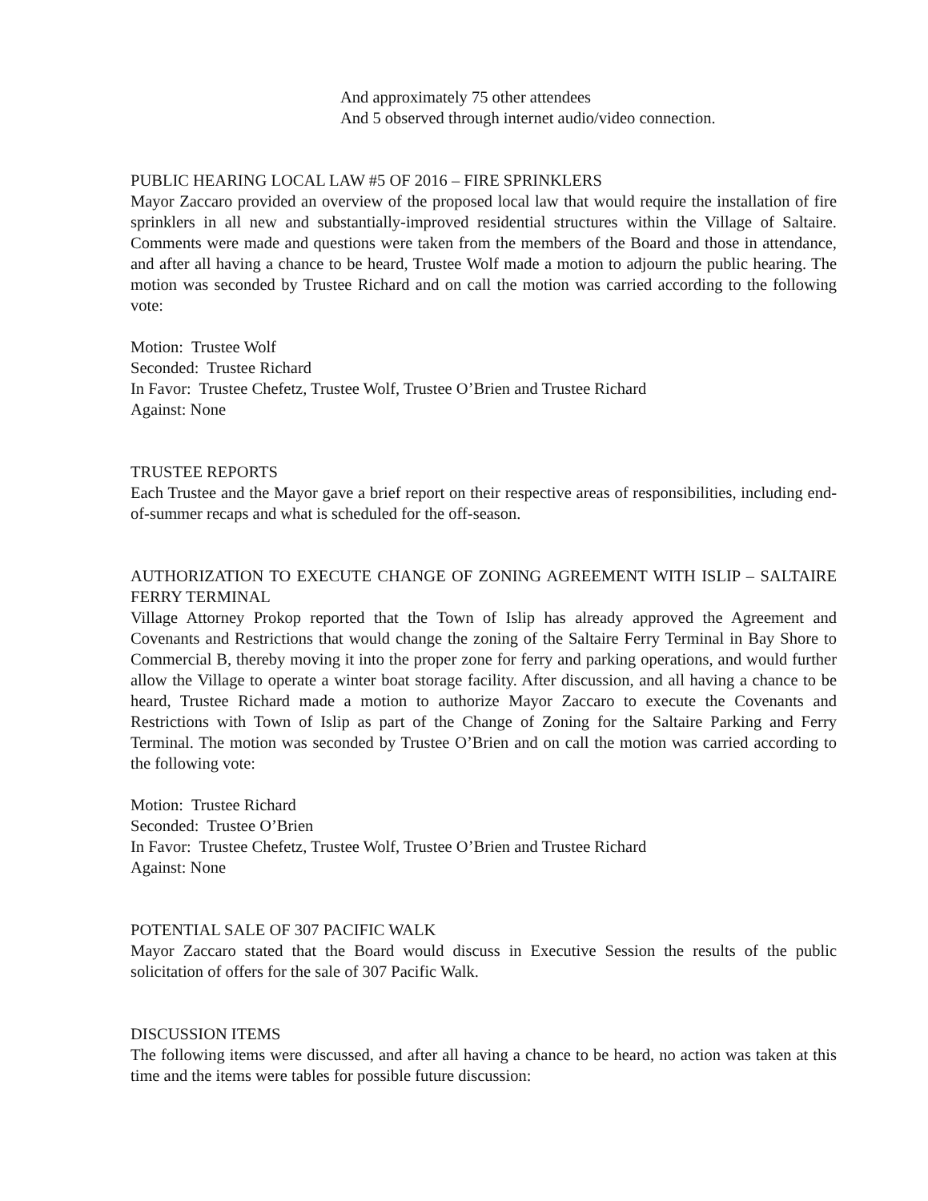And approximately 75 other attendees
And 5 observed through internet audio/video connection.
PUBLIC HEARING LOCAL LAW #5 OF 2016 – FIRE SPRINKLERS
Mayor Zaccaro provided an overview of the proposed local law that would require the installation of fire sprinklers in all new and substantially-improved residential structures within the Village of Saltaire. Comments were made and questions were taken from the members of the Board and those in attendance, and after all having a chance to be heard, Trustee Wolf made a motion to adjourn the public hearing. The motion was seconded by Trustee Richard and on call the motion was carried according to the following vote:
Motion: Trustee Wolf
Seconded: Trustee Richard
In Favor: Trustee Chefetz, Trustee Wolf, Trustee O’Brien and Trustee Richard
Against: None
TRUSTEE REPORTS
Each Trustee and the Mayor gave a brief report on their respective areas of responsibilities, including end-of-summer recaps and what is scheduled for the off-season.
AUTHORIZATION TO EXECUTE CHANGE OF ZONING AGREEMENT WITH ISLIP – SALTAIRE FERRY TERMINAL
Village Attorney Prokop reported that the Town of Islip has already approved the Agreement and Covenants and Restrictions that would change the zoning of the Saltaire Ferry Terminal in Bay Shore to Commercial B, thereby moving it into the proper zone for ferry and parking operations, and would further allow the Village to operate a winter boat storage facility. After discussion, and all having a chance to be heard, Trustee Richard made a motion to authorize Mayor Zaccaro to execute the Covenants and Restrictions with Town of Islip as part of the Change of Zoning for the Saltaire Parking and Ferry Terminal. The motion was seconded by Trustee O’Brien and on call the motion was carried according to the following vote:
Motion: Trustee Richard
Seconded: Trustee O’Brien
In Favor: Trustee Chefetz, Trustee Wolf, Trustee O’Brien and Trustee Richard
Against: None
POTENTIAL SALE OF 307 PACIFIC WALK
Mayor Zaccaro stated that the Board would discuss in Executive Session the results of the public solicitation of offers for the sale of 307 Pacific Walk.
DISCUSSION ITEMS
The following items were discussed, and after all having a chance to be heard, no action was taken at this time and the items were tables for possible future discussion: